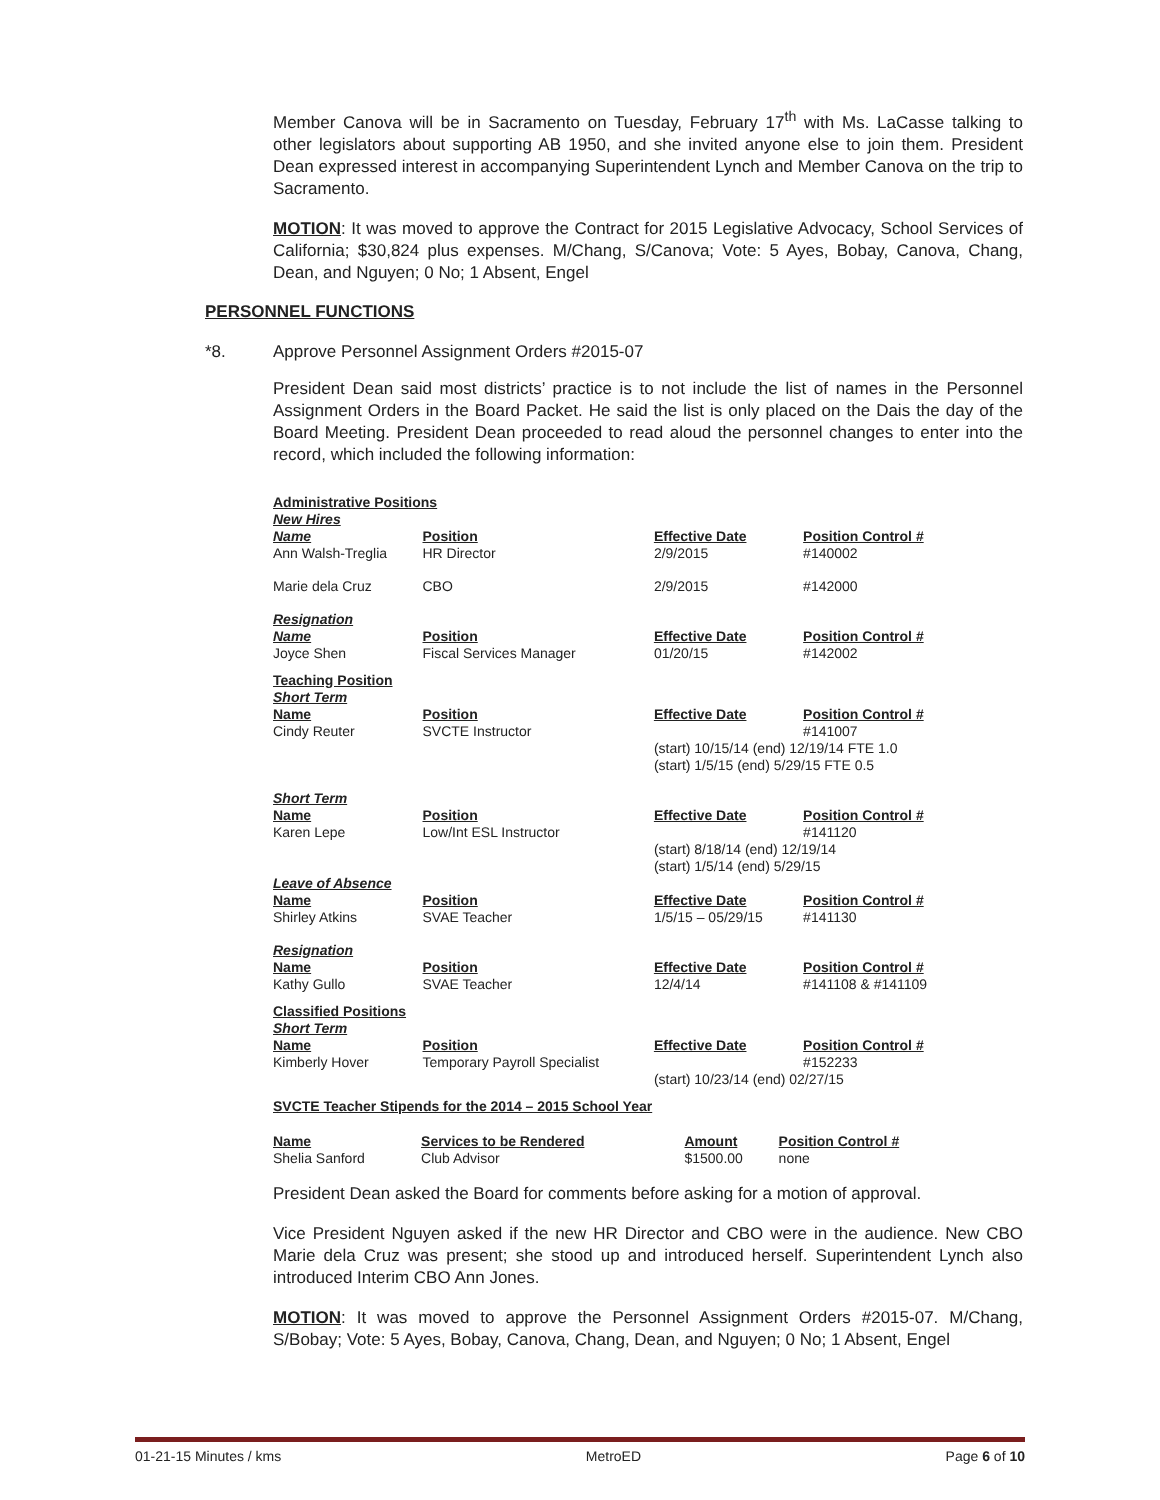Member Canova will be in Sacramento on Tuesday, February 17<sup>th</sup> with Ms. LaCasse talking to other legislators about supporting AB 1950, and she invited anyone else to join them. President Dean expressed interest in accompanying Superintendent Lynch and Member Canova on the trip to Sacramento.
MOTION: It was moved to approve the Contract for 2015 Legislative Advocacy, School Services of California; $30,824 plus expenses. M/Chang, S/Canova; Vote: 5 Ayes, Bobay, Canova, Chang, Dean, and Nguyen; 0 No; 1 Absent, Engel
PERSONNEL FUNCTIONS
*8. Approve Personnel Assignment Orders #2015-07
President Dean said most districts’ practice is to not include the list of names in the Personnel Assignment Orders in the Board Packet. He said the list is only placed on the Dais the day of the Board Meeting. President Dean proceeded to read aloud the personnel changes to enter into the record, which included the following information:
| Administrative Positions | | | |
| New Hires | | | |
| Name | Position | Effective Date | Position Control # |
| Ann Walsh-Treglia | HR Director | 2/9/2015 | #140002 |
| Marie dela Cruz | CBO | 2/9/2015 | #142000 |
| Resignation | | | |
| Name | Position | Effective Date | Position Control # |
| Joyce Shen | Fiscal Services Manager | 01/20/15 | #142002 |
| Teaching Position | | | |
| Short Term | | | |
| Name | Position | Effective Date | Position Control # |
| Cindy Reuter | SVCTE Instructor | | #141007 |
| | | (start) 10/15/14 (end) 12/19/14 FTE 1.0 (start) 1/5/15 (end) 5/29/15 FTE 0.5 | |
| Short Term | | | |
| Name | Position | Effective Date | Position Control # |
| Karen Lepe | Low/Int ESL Instructor | | #141120 |
| | | (start) 8/18/14 (end) 12/19/14 (start) 1/5/14 (end) 5/29/15 | |
| Leave of Absence | | | |
| Name | Position | Effective Date | Position Control # |
| Shirley Atkins | SVAE Teacher | 1/5/15 – 05/29/15 | #141130 |
| Resignation | | | |
| Name | Position | Effective Date | Position Control # |
| Kathy Gullo | SVAE Teacher | 12/4/14 | #141108 & #141109 |
| Classified Positions | | | |
| Short Term | | | |
| Name | Position | Effective Date | Position Control # |
| Kimberly Hover | Temporary Payroll Specialist | | #152233 |
| | | (start) 10/23/14 (end) 02/27/15 | |
| SVCTE Teacher Stipends for the 2014 – 2015 School Year | | | |
| Name | Services to be Rendered | Amount | Position Control # |
| --- | --- | --- | --- |
| Shelia Sanford | Club Advisor | $1500.00 | none |
President Dean asked the Board for comments before asking for a motion of approval.
Vice President Nguyen asked if the new HR Director and CBO were in the audience. New CBO Marie dela Cruz was present; she stood up and introduced herself. Superintendent Lynch also introduced Interim CBO Ann Jones.
MOTION: It was moved to approve the Personnel Assignment Orders #2015-07. M/Chang, S/Bobay; Vote: 5 Ayes, Bobay, Canova, Chang, Dean, and Nguyen; 0 No; 1 Absent, Engel
01-21-15 Minutes / kms MetroED Page 6 of 10